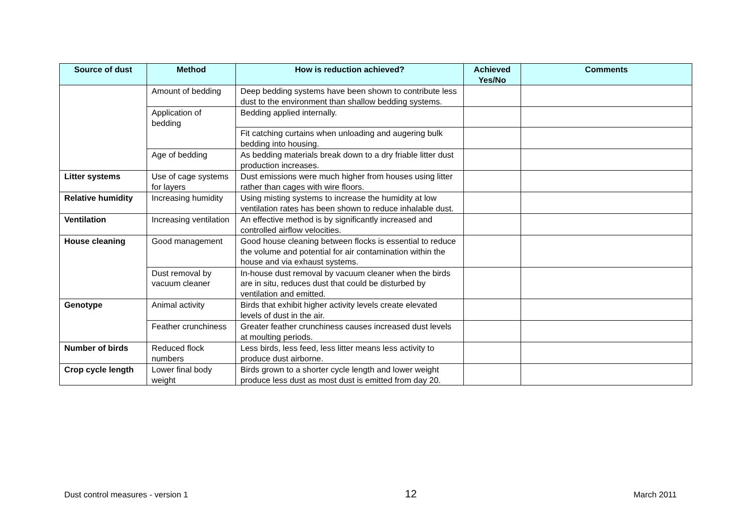| Source of dust | Method | How is reduction achieved? | Achieved Yes/No | Comments |
| --- | --- | --- | --- | --- |
| | Amount of bedding | Deep bedding systems have been shown to contribute less dust to the environment than shallow bedding systems. | | |
| | Application of bedding | Bedding applied internally. | | |
| | | Fit catching curtains when unloading and augering bulk bedding into housing. | | |
| | Age of bedding | As bedding materials break down to a dry friable litter dust production increases. | | |
| Litter systems | Use of cage systems for layers | Dust emissions were much higher from houses using litter rather than cages with wire floors. | | |
| Relative humidity | Increasing humidity | Using misting systems to increase the humidity at low ventilation rates has been shown to reduce inhalable dust. | | |
| Ventilation | Increasing ventilation | An effective method is by significantly increased and controlled airflow velocities. | | |
| House cleaning | Good management | Good house cleaning between flocks is essential to reduce the volume and potential for air contamination within the house and via exhaust systems. | | |
| | Dust removal by vacuum cleaner | In-house dust removal by vacuum cleaner when the birds are in situ, reduces dust that could be disturbed by ventilation and emitted. | | |
| Genotype | Animal activity | Birds that exhibit higher activity levels create elevated levels of dust in the air. | | |
| | Feather crunchiness | Greater feather crunchiness causes increased dust levels at moulting periods. | | |
| Number of birds | Reduced flock numbers | Less birds, less feed, less litter means less activity to produce dust airborne. | | |
| Crop cycle length | Lower final body weight | Birds grown to a shorter cycle length and lower weight produce less dust as most dust is emitted from day 20. | | |
Dust control measures - version 1 12 March 2011